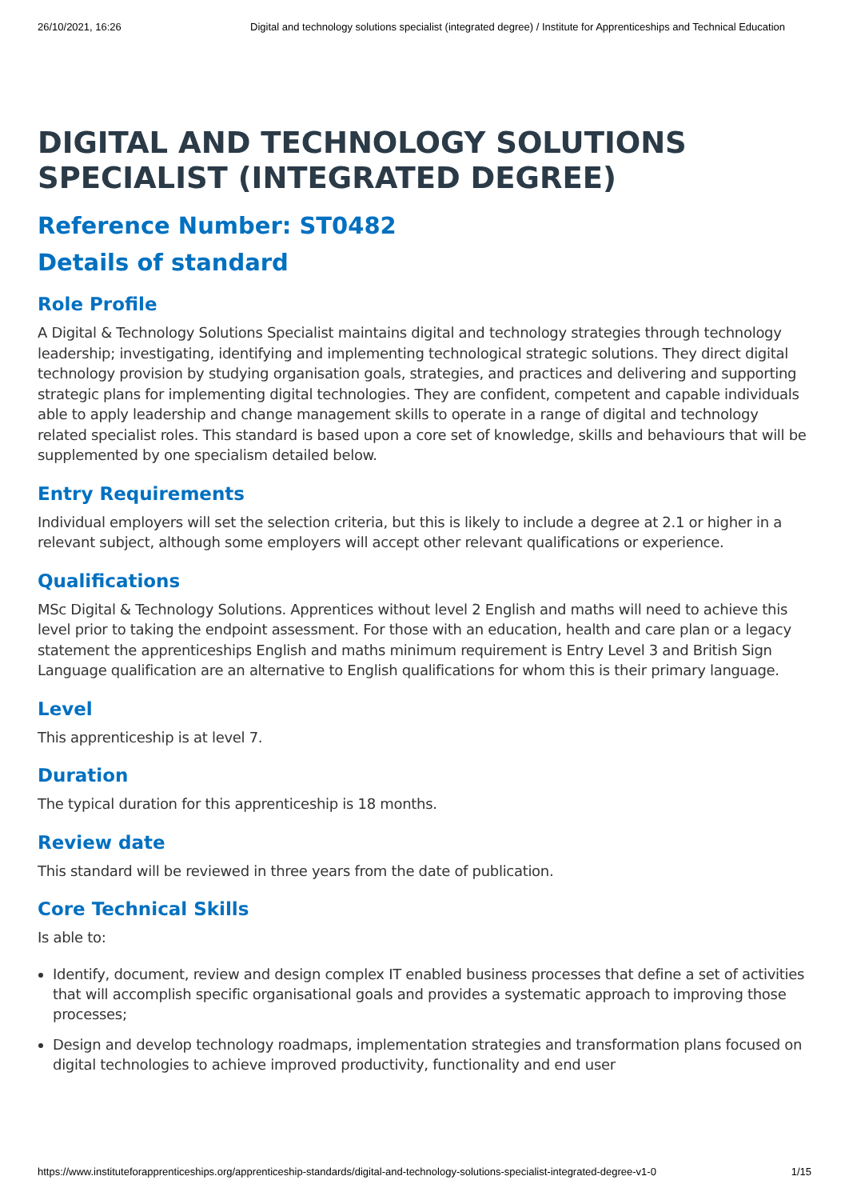26/10/2021, 16:26 Digital and technology solutions specialist (integrated degree) / Institute for Apprenticeships and Technical Education
DIGITAL AND TECHNOLOGY SOLUTIONS SPECIALIST (INTEGRATED DEGREE)
Reference Number: ST0482
Details of standard
Role Profile
A Digital & Technology Solutions Specialist maintains digital and technology strategies through technology leadership; investigating, identifying and implementing technological strategic solutions. They direct digital technology provision by studying organisation goals, strategies, and practices and delivering and supporting strategic plans for implementing digital technologies. They are confident, competent and capable individuals able to apply leadership and change management skills to operate in a range of digital and technology related specialist roles. This standard is based upon a core set of knowledge, skills and behaviours that will be supplemented by one specialism detailed below.
Entry Requirements
Individual employers will set the selection criteria, but this is likely to include a degree at 2.1 or higher in a relevant subject, although some employers will accept other relevant qualifications or experience.
Qualifications
MSc Digital & Technology Solutions. Apprentices without level 2 English and maths will need to achieve this level prior to taking the endpoint assessment. For those with an education, health and care plan or a legacy statement the apprenticeships English and maths minimum requirement is Entry Level 3 and British Sign Language qualification are an alternative to English qualifications for whom this is their primary language.
Level
This apprenticeship is at level 7.
Duration
The typical duration for this apprenticeship is 18 months.
Review date
This standard will be reviewed in three years from the date of publication.
Core Technical Skills
Is able to:
Identify, document, review and design complex IT enabled business processes that define a set of activities that will accomplish specific organisational goals and provides a systematic approach to improving those processes;
Design and develop technology roadmaps, implementation strategies and transformation plans focused on digital technologies to achieve improved productivity, functionality and end user
https://www.instituteforapprenticeships.org/apprenticeship-standards/digital-and-technology-solutions-specialist-integrated-degree-v1-0 1/15